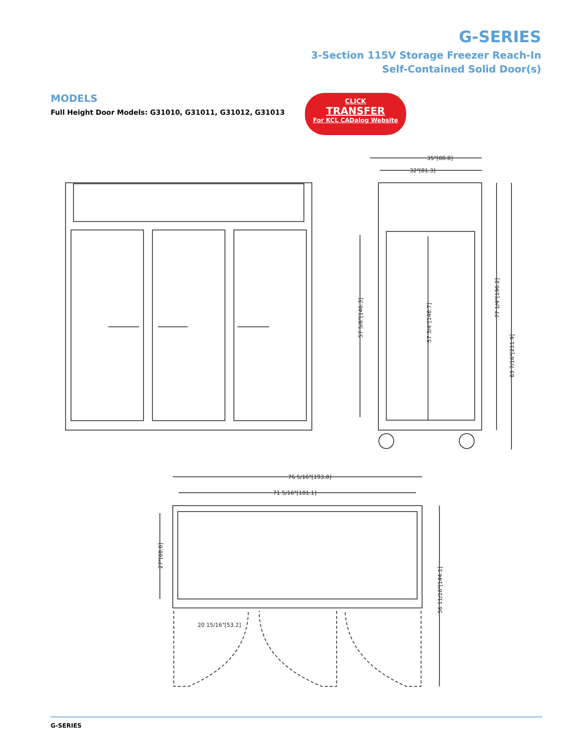G-SERIES
3-Section 115V Storage Freezer Reach-In
Self-Contained Solid Door(s)
MODELS
Full Height Door Models: G31010, G31011, G31012, G31013
CLICK
TRANSFER
For KCL CADalog Website
35"[88.8]
32"[81.3]
77 1/4"[196.2]
83 7/16"[211.9]
57 5/8"[146.3]
57 3/4"[146.7]
76 5/16"[193.8]
71 5/16"[181.1]
27"[68.6]
56 11/16"[144.1]
20 15/16"[53.2]
G-SERIES